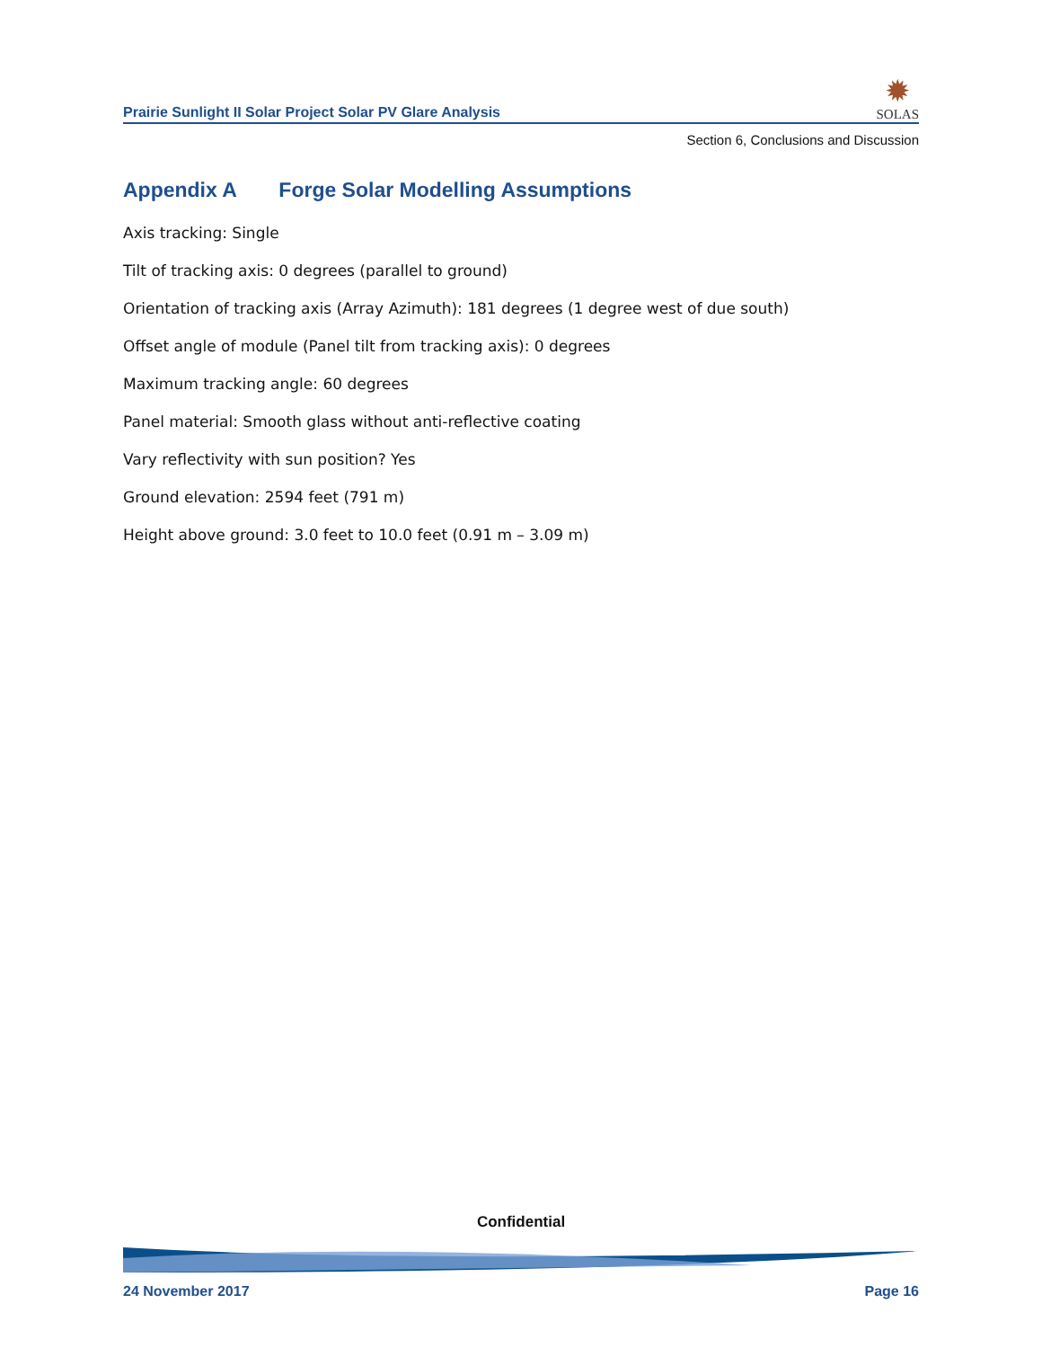Prairie Sunlight II Solar Project Solar PV Glare Analysis
✹
SOLAS
Section 6, Conclusions and Discussion
Appendix A Forge Solar Modelling Assumptions
Axis tracking: Single
Tilt of tracking axis: 0 degrees (parallel to ground)
Orientation of tracking axis (Array Azimuth): 181 degrees (1 degree west of due south)
Offset angle of module (Panel tilt from tracking axis): 0 degrees
Maximum tracking angle: 60 degrees
Panel material: Smooth glass without anti-reflective coating
Vary reflectivity with sun position? Yes
Ground elevation: 2594 feet (791 m)
Height above ground: 3.0 feet to 10.0 feet (0.91 m – 3.09 m)
Confidential
24 November 2017 Page 16